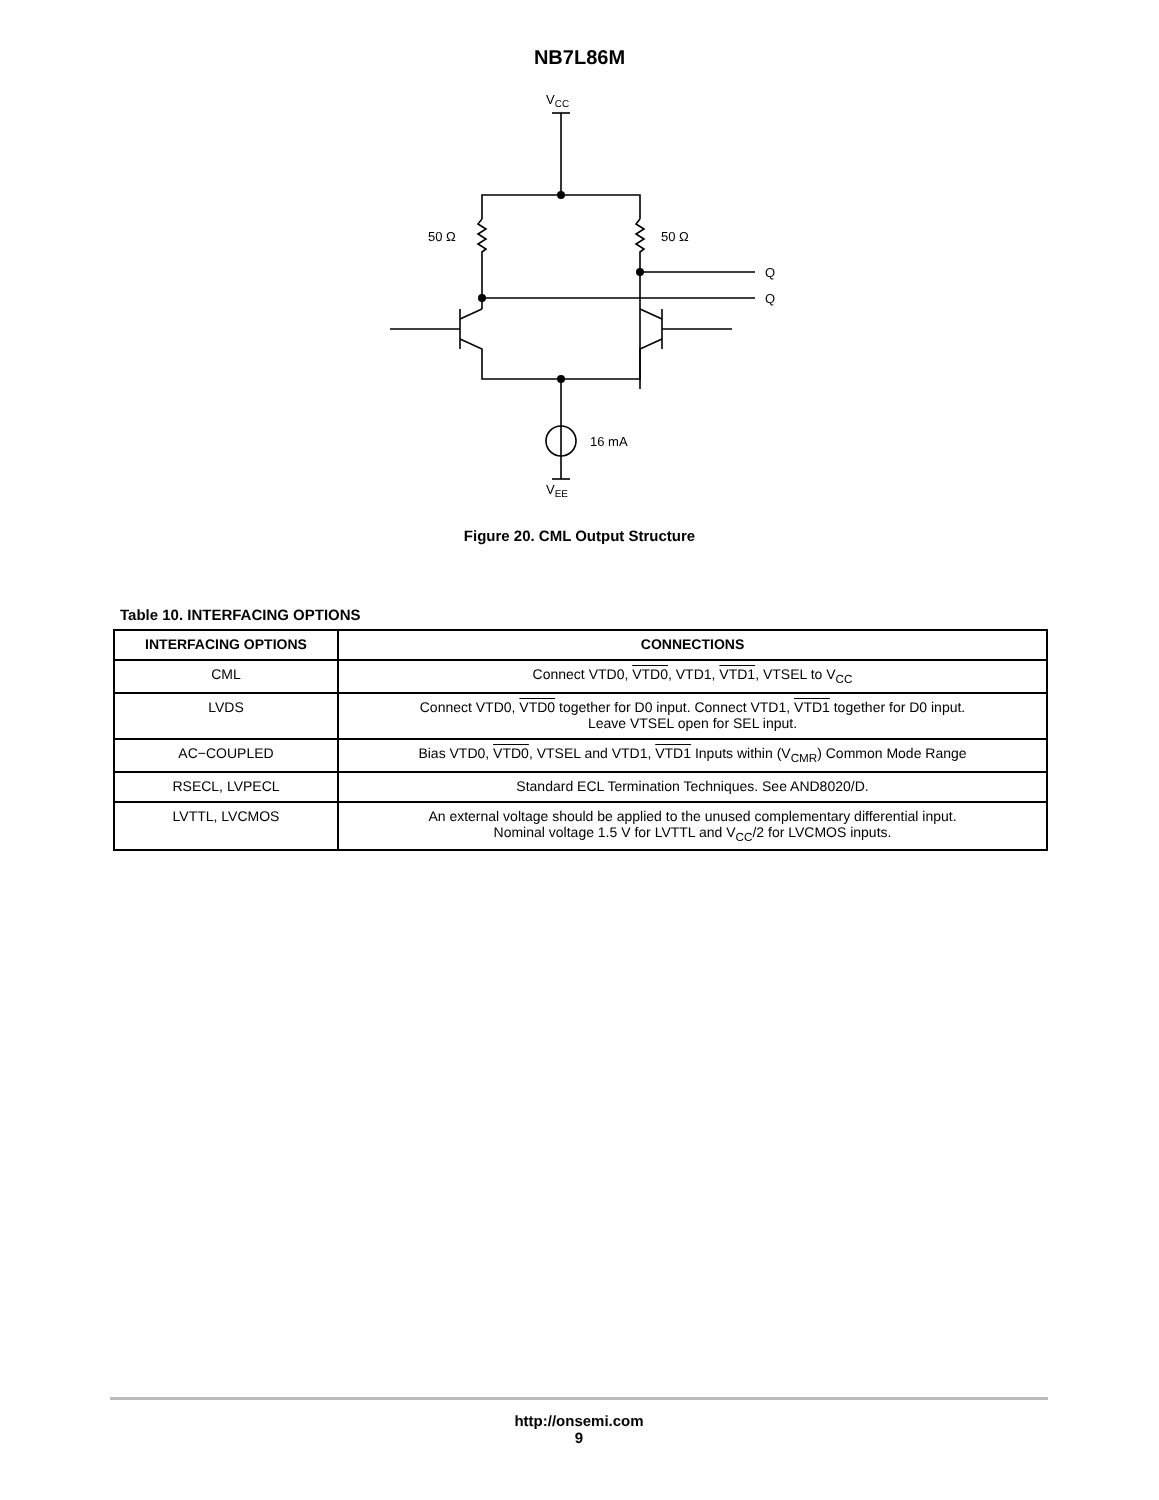NB7L86M
VCC
50 Ω
50 Ω
Q
Q
16 mA
VEE
Figure 20. CML Output Structure
Table 10. INTERFACING OPTIONS
| INTERFACING OPTIONS | CONNECTIONS |
| --- | --- |
| CML | Connect VTD0, VTD0 , VTD1, VTD1 , VTSEL to V<sub>CC</sub> |
| LVDS | Connect VTD0, VTD0 together for D0 input. Connect VTD1, VTD1 together for D0 input. Leave VTSEL open for SEL input. |
| AC−COUPLED | Bias VTD0, VTD0 , VTSEL and VTD1, VTD1 Inputs within (V<sub>CMR</sub>) Common Mode Range |
| RSECL, LVPECL | Standard ECL Termination Techniques. See AND8020/D. |
| LVTTL, LVCMOS | An external voltage should be applied to the unused complementary differential input. Nominal voltage 1.5 V for LVTTL and V<sub>CC</sub>/2 for LVCMOS inputs. |
http://onsemi.com
9